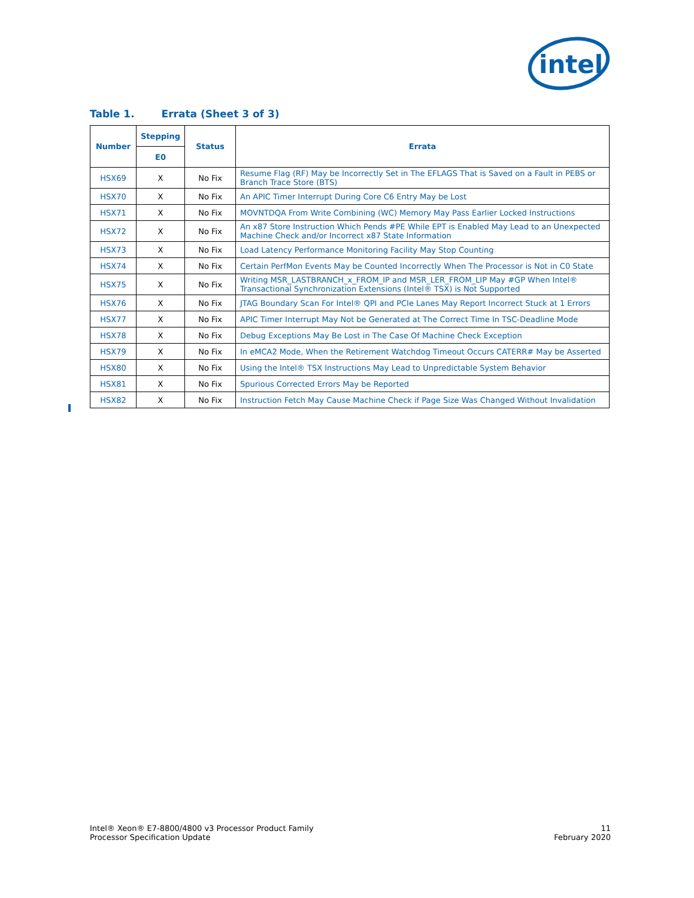intel
Table 1. Errata (Sheet 3 of 3)
| Number | Stepping | Status | Errata |
| --- | --- | --- | --- |
| | E0 | | |
| HSX69 | X | No Fix | Resume Flag (RF) May be Incorrectly Set in The EFLAGS That is Saved on a Fault in PEBS or Branch Trace Store (BTS) |
| HSX70 | X | No Fix | An APIC Timer Interrupt During Core C6 Entry May be Lost |
| HSX71 | X | No Fix | MOVNTDQA From Write Combining (WC) Memory May Pass Earlier Locked Instructions |
| HSX72 | X | No Fix | An x87 Store Instruction Which Pends #PE While EPT is Enabled May Lead to an Unexpected Machine Check and/or Incorrect x87 State Information |
| HSX73 | X | No Fix | Load Latency Performance Monitoring Facility May Stop Counting |
| HSX74 | X | No Fix | Certain PerfMon Events May be Counted Incorrectly When The Processor is Not in C0 State |
| HSX75 | X | No Fix | Writing MSR_LASTBRANCH_x_FROM_IP and MSR_LER_FROM_LIP May #GP When Intel® Transactional Synchronization Extensions (Intel® TSX) is Not Supported |
| HSX76 | X | No Fix | JTAG Boundary Scan For Intel® QPI and PCIe Lanes May Report Incorrect Stuck at 1 Errors |
| HSX77 | X | No Fix | APIC Timer Interrupt May Not be Generated at The Correct Time In TSC-Deadline Mode |
| HSX78 | X | No Fix | Debug Exceptions May Be Lost in The Case Of Machine Check Exception |
| HSX79 | X | No Fix | In eMCA2 Mode, When the Retirement Watchdog Timeout Occurs CATERR# May be Asserted |
| HSX80 | X | No Fix | Using the Intel® TSX Instructions May Lead to Unpredictable System Behavior |
| HSX81 | X | No Fix | Spurious Corrected Errors May be Reported |
| HSX82 | X | No Fix | Instruction Fetch May Cause Machine Check if Page Size Was Changed Without Invalidation |
Intel® Xeon® E7-8800/4800 v3 Processor Product Family
Processor Specification Update
11
February 2020